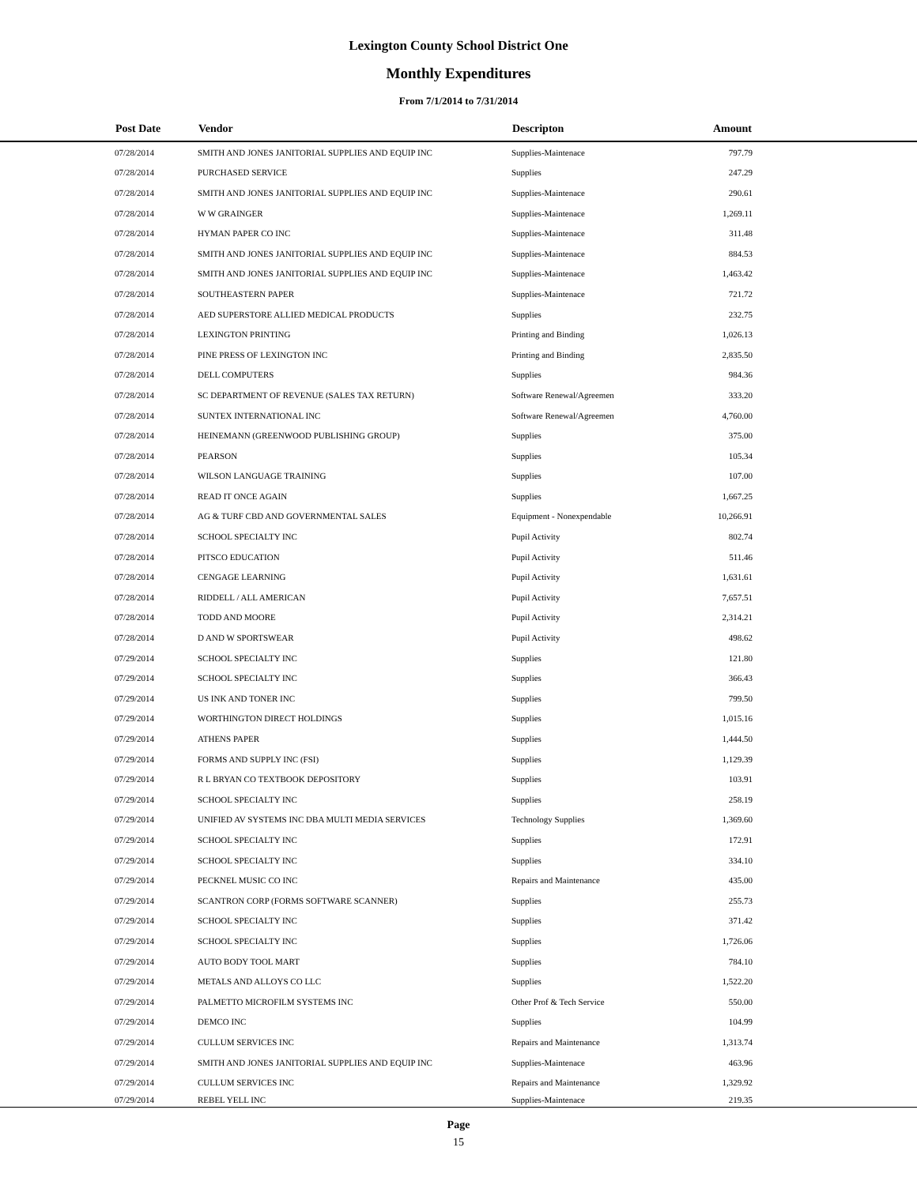Lexington County School District One
Monthly Expenditures
From 7/1/2014 to 7/31/2014
| | Post Date | Vendor | Descripton | Amount | |
| --- | --- | --- | --- | --- | --- |
| | 07/28/2014 | SMITH AND JONES JANITORIAL SUPPLIES AND EQUIP INC | Supplies-Maintenace | 797.79 | |
| | 07/28/2014 | PURCHASED SERVICE | Supplies | 247.29 | |
| | 07/28/2014 | SMITH AND JONES JANITORIAL SUPPLIES AND EQUIP INC | Supplies-Maintenace | 290.61 | |
| | 07/28/2014 | W W GRAINGER | Supplies-Maintenace | 1,269.11 | |
| | 07/28/2014 | HYMAN PAPER CO INC | Supplies-Maintenace | 311.48 | |
| | 07/28/2014 | SMITH AND JONES JANITORIAL SUPPLIES AND EQUIP INC | Supplies-Maintenace | 884.53 | |
| | 07/28/2014 | SMITH AND JONES JANITORIAL SUPPLIES AND EQUIP INC | Supplies-Maintenace | 1,463.42 | |
| | 07/28/2014 | SOUTHEASTERN PAPER | Supplies-Maintenace | 721.72 | |
| | 07/28/2014 | AED SUPERSTORE ALLIED MEDICAL PRODUCTS | Supplies | 232.75 | |
| | 07/28/2014 | LEXINGTON PRINTING | Printing and Binding | 1,026.13 | |
| | 07/28/2014 | PINE PRESS OF LEXINGTON INC | Printing and Binding | 2,835.50 | |
| | 07/28/2014 | DELL COMPUTERS | Supplies | 984.36 | |
| | 07/28/2014 | SC DEPARTMENT OF REVENUE (SALES TAX RETURN) | Software Renewal/Agreemen | 333.20 | |
| | 07/28/2014 | SUNTEX INTERNATIONAL INC | Software Renewal/Agreemen | 4,760.00 | |
| | 07/28/2014 | HEINEMANN (GREENWOOD PUBLISHING GROUP) | Supplies | 375.00 | |
| | 07/28/2014 | PEARSON | Supplies | 105.34 | |
| | 07/28/2014 | WILSON LANGUAGE TRAINING | Supplies | 107.00 | |
| | 07/28/2014 | READ IT ONCE AGAIN | Supplies | 1,667.25 | |
| | 07/28/2014 | AG & TURF CBD AND GOVERNMENTAL SALES | Equipment - Nonexpendable | 10,266.91 | |
| | 07/28/2014 | SCHOOL SPECIALTY INC | Pupil Activity | 802.74 | |
| | 07/28/2014 | PITSCO EDUCATION | Pupil Activity | 511.46 | |
| | 07/28/2014 | CENGAGE LEARNING | Pupil Activity | 1,631.61 | |
| | 07/28/2014 | RIDDELL / ALL AMERICAN | Pupil Activity | 7,657.51 | |
| | 07/28/2014 | TODD AND MOORE | Pupil Activity | 2,314.21 | |
| | 07/28/2014 | D AND W SPORTSWEAR | Pupil Activity | 498.62 | |
| | 07/29/2014 | SCHOOL SPECIALTY INC | Supplies | 121.80 | |
| | 07/29/2014 | SCHOOL SPECIALTY INC | Supplies | 366.43 | |
| | 07/29/2014 | US INK AND TONER INC | Supplies | 799.50 | |
| | 07/29/2014 | WORTHINGTON DIRECT HOLDINGS | Supplies | 1,015.16 | |
| | 07/29/2014 | ATHENS PAPER | Supplies | 1,444.50 | |
| | 07/29/2014 | FORMS AND SUPPLY INC (FSI) | Supplies | 1,129.39 | |
| | 07/29/2014 | R L BRYAN CO TEXTBOOK DEPOSITORY | Supplies | 103.91 | |
| | 07/29/2014 | SCHOOL SPECIALTY INC | Supplies | 258.19 | |
| | 07/29/2014 | UNIFIED AV SYSTEMS INC DBA MULTI MEDIA SERVICES | Technology Supplies | 1,369.60 | |
| | 07/29/2014 | SCHOOL SPECIALTY INC | Supplies | 172.91 | |
| | 07/29/2014 | SCHOOL SPECIALTY INC | Supplies | 334.10 | |
| | 07/29/2014 | PECKNEL MUSIC CO INC | Repairs and Maintenance | 435.00 | |
| | 07/29/2014 | SCANTRON CORP (FORMS SOFTWARE SCANNER) | Supplies | 255.73 | |
| | 07/29/2014 | SCHOOL SPECIALTY INC | Supplies | 371.42 | |
| | 07/29/2014 | SCHOOL SPECIALTY INC | Supplies | 1,726.06 | |
| | 07/29/2014 | AUTO BODY TOOL MART | Supplies | 784.10 | |
| | 07/29/2014 | METALS AND ALLOYS CO LLC | Supplies | 1,522.20 | |
| | 07/29/2014 | PALMETTO MICROFILM SYSTEMS INC | Other Prof & Tech Service | 550.00 | |
| | 07/29/2014 | DEMCO INC | Supplies | 104.99 | |
| | 07/29/2014 | CULLUM SERVICES INC | Repairs and Maintenance | 1,313.74 | |
| | 07/29/2014 | SMITH AND JONES JANITORIAL SUPPLIES AND EQUIP INC | Supplies-Maintenace | 463.96 | |
| | 07/29/2014 | CULLUM SERVICES INC | Repairs and Maintenance | 1,329.92 | |
| | 07/29/2014 | REBEL YELL INC | Supplies-Maintenace | 219.35 | |
Page
15